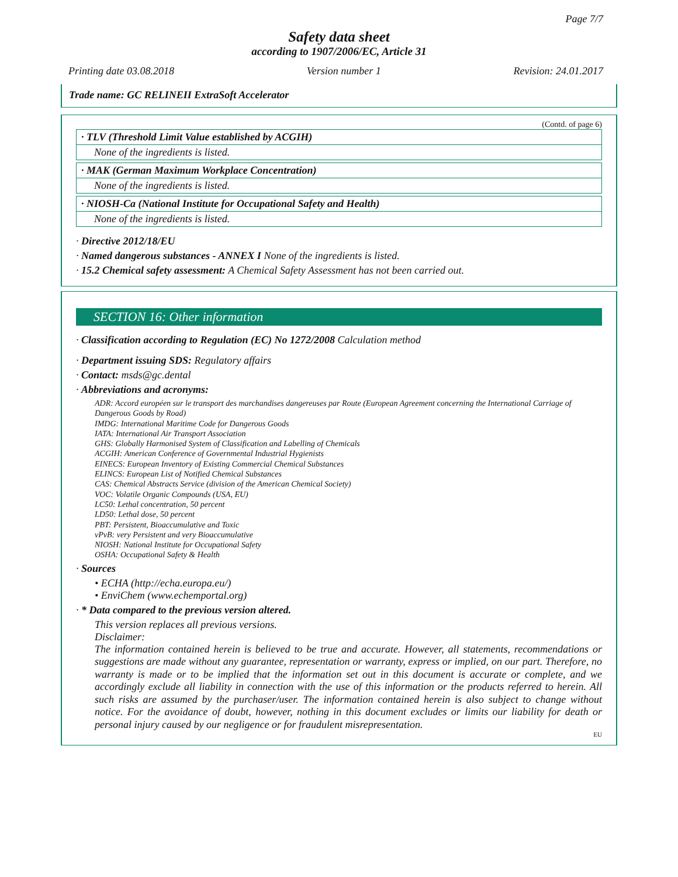Page 7/7
Safety data sheet
according to 1907/2006/EC, Article 31
Printing date 03.08.2018 Version number 1 Revision: 24.01.2017
Trade name: GC RELINEII ExtraSoft Accelerator
(Contd. of page 6)
· TLV (Threshold Limit Value established by ACGIH)
None of the ingredients is listed.
· MAK (German Maximum Workplace Concentration)
None of the ingredients is listed.
· NIOSH-Ca (National Institute for Occupational Safety and Health)
None of the ingredients is listed.
· Directive 2012/18/EU
· Named dangerous substances - ANNEX I None of the ingredients is listed.
· 15.2 Chemical safety assessment: A Chemical Safety Assessment has not been carried out.
SECTION 16: Other information
· Classification according to Regulation (EC) No 1272/2008 Calculation method
· Department issuing SDS: Regulatory affairs
· Contact: msds@gc.dental
· Abbreviations and acronyms:
ADR: Accord européen sur le transport des marchandises dangereuses par Route (European Agreement concerning the International Carriage of Dangerous Goods by Road)
IMDG: International Maritime Code for Dangerous Goods
IATA: International Air Transport Association
GHS: Globally Harmonised System of Classification and Labelling of Chemicals
ACGIH: American Conference of Governmental Industrial Hygienists
EINECS: European Inventory of Existing Commercial Chemical Substances
ELINCS: European List of Notified Chemical Substances
CAS: Chemical Abstracts Service (division of the American Chemical Society)
VOC: Volatile Organic Compounds (USA, EU)
LC50: Lethal concentration, 50 percent
LD50: Lethal dose, 50 percent
PBT: Persistent, Bioaccumulative and Toxic
vPvB: very Persistent and very Bioaccumulative
NIOSH: National Institute for Occupational Safety
OSHA: Occupational Safety & Health
· Sources
• ECHA (http://echa.europa.eu/)
• EnviChem (www.echemportal.org)
· * Data compared to the previous version altered.
This version replaces all previous versions.
Disclaimer:
The information contained herein is believed to be true and accurate. However, all statements, recommendations or suggestions are made without any guarantee, representation or warranty, express or implied, on our part. Therefore, no warranty is made or to be implied that the information set out in this document is accurate or complete, and we accordingly exclude all liability in connection with the use of this information or the products referred to herein. All such risks are assumed by the purchaser/user. The information contained herein is also subject to change without notice. For the avoidance of doubt, however, nothing in this document excludes or limits our liability for death or personal injury caused by our negligence or for fraudulent misrepresentation.
EU